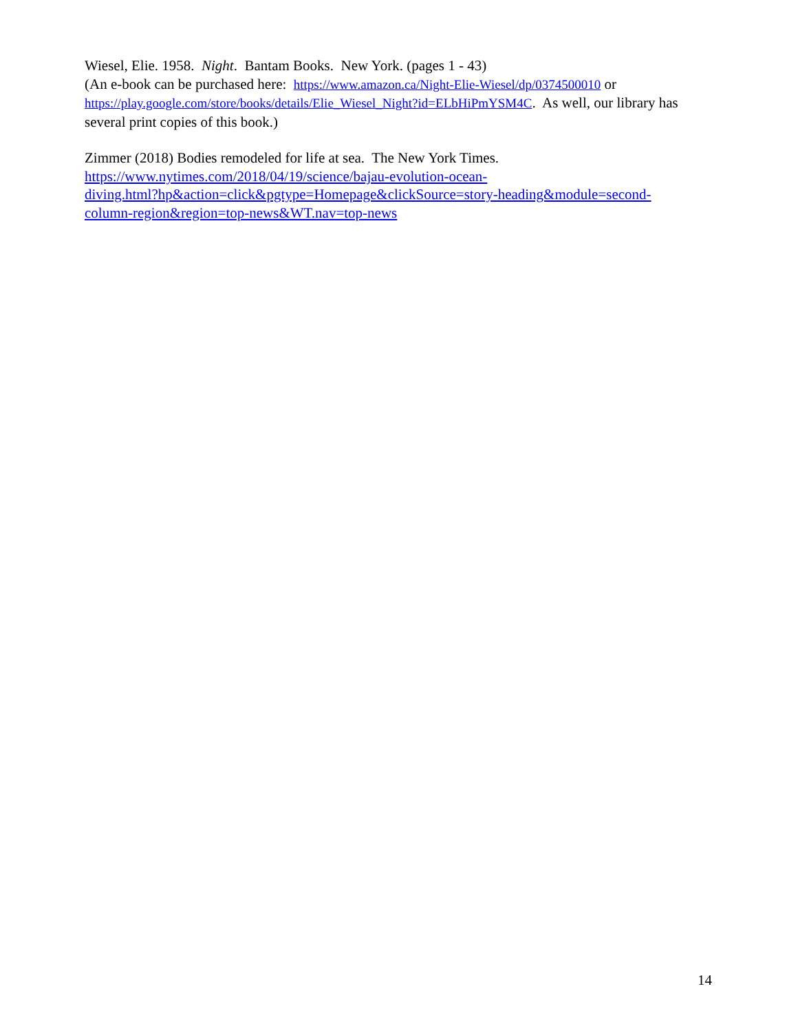Wiesel, Elie. 1958. Night. Bantam Books. New York. (pages 1 - 43)
(An e-book can be purchased here: https://www.amazon.ca/Night-Elie-Wiesel/dp/0374500010 or https://play.google.com/store/books/details/Elie_Wiesel_Night?id=ELbHiPmYSM4C. As well, our library has several print copies of this book.)
Zimmer (2018) Bodies remodeled for life at sea. The New York Times.
https://www.nytimes.com/2018/04/19/science/bajau-evolution-ocean-
diving.html?hp&action=click&pgtype=Homepage&clickSource=story-heading&module=second-
column-region&region=top-news&WT.nav=top-news
14